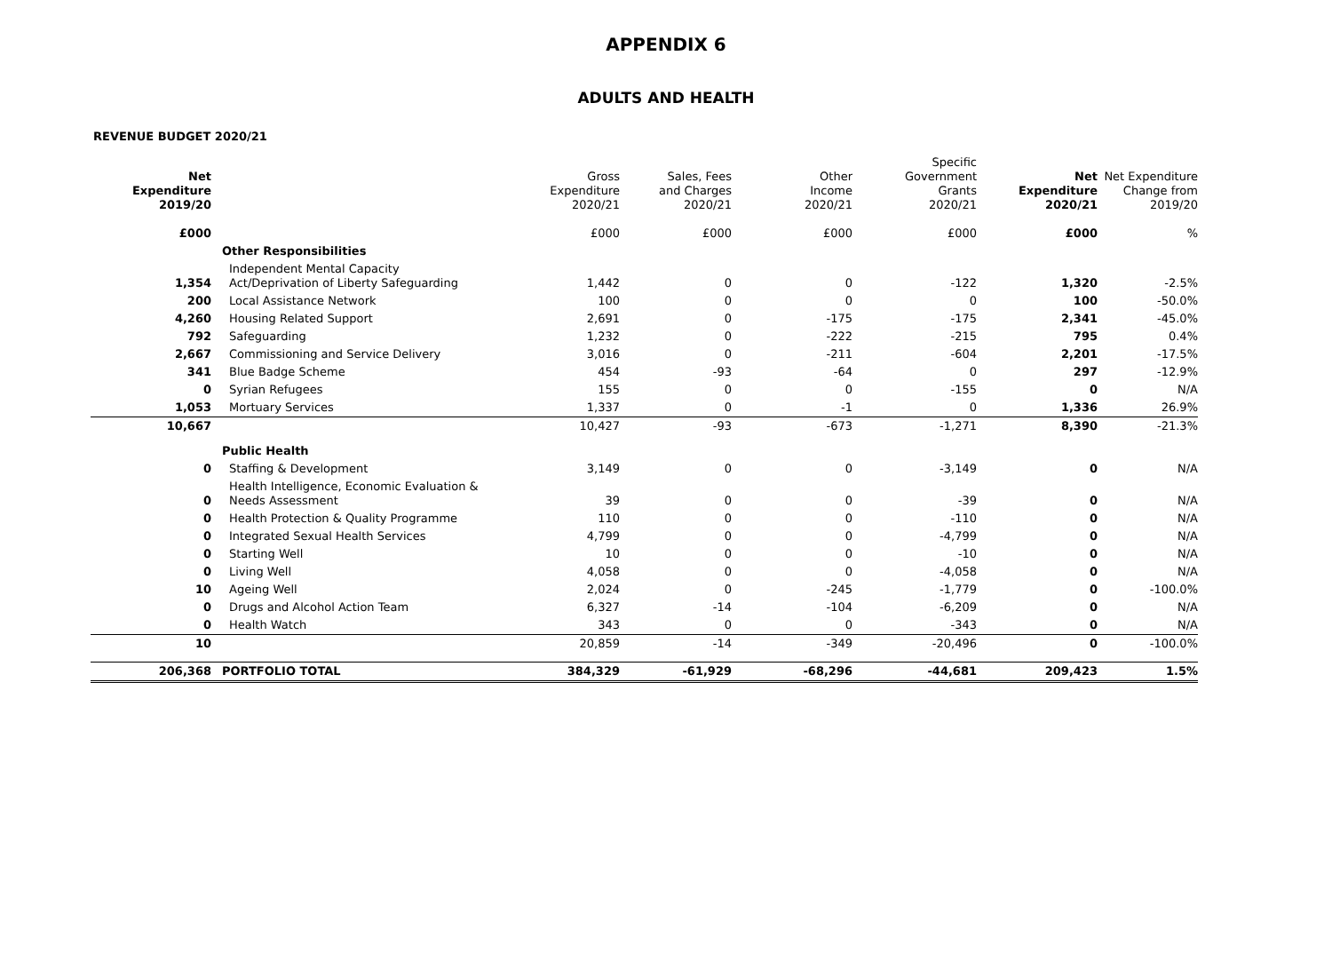APPENDIX 6
ADULTS AND HEALTH
REVENUE BUDGET 2020/21
| Net Expenditure 2019/20 | | Gross Expenditure 2020/21 | Sales, Fees and Charges 2020/21 | Other Income 2020/21 | Specific Government Grants 2020/21 | Net Expenditure 2020/21 | Net Expenditure Change from 2019/20 |
| --- | --- | --- | --- | --- | --- | --- | --- |
| £000 | | £000 | £000 | £000 | £000 | £000 | % |
| | Other Responsibilities | | | | | | |
| 1,354 | Independent Mental Capacity Act/Deprivation of Liberty Safeguarding | 1,442 | 0 | 0 | -122 | 1,320 | -2.5% |
| 200 | Local Assistance Network | 100 | 0 | 0 | 0 | 100 | -50.0% |
| 4,260 | Housing Related Support | 2,691 | 0 | -175 | -175 | 2,341 | -45.0% |
| 792 | Safeguarding | 1,232 | 0 | -222 | -215 | 795 | 0.4% |
| 2,667 | Commissioning and Service Delivery | 3,016 | 0 | -211 | -604 | 2,201 | -17.5% |
| 341 | Blue Badge Scheme | 454 | -93 | -64 | 0 | 297 | -12.9% |
| 0 | Syrian Refugees | 155 | 0 | 0 | -155 | 0 | N/A |
| 1,053 | Mortuary Services | 1,337 | 0 | -1 | 0 | 1,336 | 26.9% |
| 10,667 | | 10,427 | -93 | -673 | -1,271 | 8,390 | -21.3% |
| | Public Health | | | | | | |
| 0 | Staffing & Development | 3,149 | 0 | 0 | -3,149 | 0 | N/A |
| 0 | Health Intelligence, Economic Evaluation & Needs Assessment | 39 | 0 | 0 | -39 | 0 | N/A |
| 0 | Health Protection & Quality Programme | 110 | 0 | 0 | -110 | 0 | N/A |
| 0 | Integrated Sexual Health Services | 4,799 | 0 | 0 | -4,799 | 0 | N/A |
| 0 | Starting Well | 10 | 0 | 0 | -10 | 0 | N/A |
| 0 | Living Well | 4,058 | 0 | 0 | -4,058 | 0 | N/A |
| 10 | Ageing Well | 2,024 | 0 | -245 | -1,779 | 0 | -100.0% |
| 0 | Drugs and Alcohol Action Team | 6,327 | -14 | -104 | -6,209 | 0 | N/A |
| 0 | Health Watch | 343 | 0 | 0 | -343 | 0 | N/A |
| 10 | | 20,859 | -14 | -349 | -20,496 | 0 | -100.0% |
| 206,368 | PORTFOLIO TOTAL | 384,329 | -61,929 | -68,296 | -44,681 | 209,423 | 1.5% |